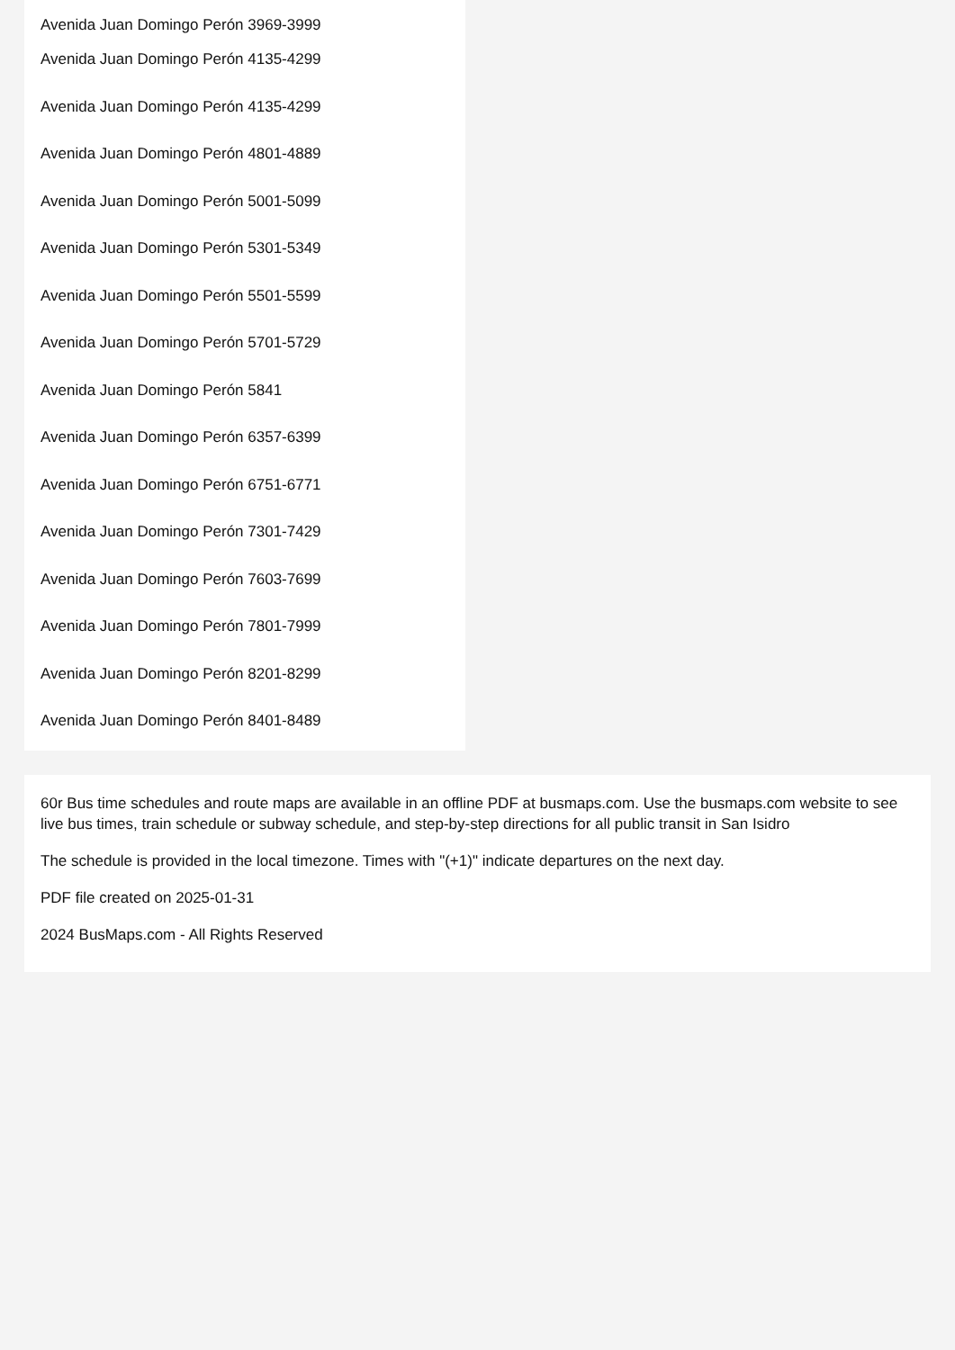Avenida Juan Domingo Perón 3969-3999
Avenida Juan Domingo Perón 4135-4299
Avenida Juan Domingo Perón 4135-4299
Avenida Juan Domingo Perón 4801-4889
Avenida Juan Domingo Perón 5001-5099
Avenida Juan Domingo Perón 5301-5349
Avenida Juan Domingo Perón 5501-5599
Avenida Juan Domingo Perón 5701-5729
Avenida Juan Domingo Perón 5841
Avenida Juan Domingo Perón 6357-6399
Avenida Juan Domingo Perón 6751-6771
Avenida Juan Domingo Perón 7301-7429
Avenida Juan Domingo Perón 7603-7699
Avenida Juan Domingo Perón 7801-7999
Avenida Juan Domingo Perón 8201-8299
Avenida Juan Domingo Perón 8401-8489
60r Bus time schedules and route maps are available in an offline PDF at busmaps.com. Use the busmaps.com website to see live bus times, train schedule or subway schedule, and step-by-step directions for all public transit in San Isidro
The schedule is provided in the local timezone. Times with "(+1)" indicate departures on the next day.
PDF file created on 2025-01-31
2024 BusMaps.com - All Rights Reserved